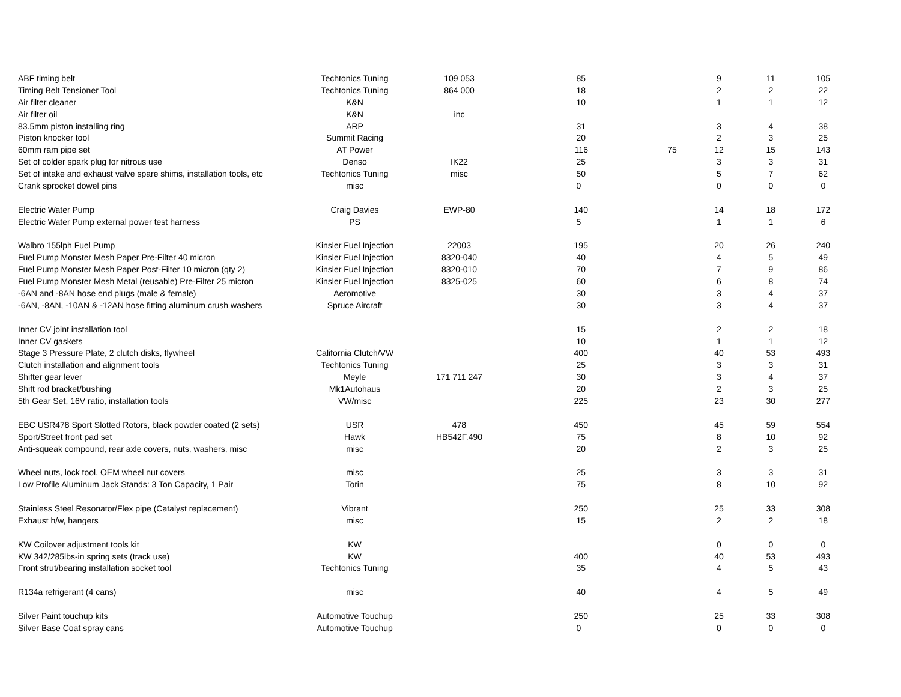| ABF timing belt | Techtonics Tuning | 109 053 | 85 | | 9 | 11 | 105 |
| Timing Belt Tensioner Tool | Techtonics Tuning | 864 000 | 18 | | 2 | 2 | 22 |
| Air filter cleaner | K&N | | 10 | | 1 | 1 | 12 |
| Air filter oil | K&N | inc | | | | | |
| 83.5mm piston installing ring | ARP | | 31 | | 3 | 4 | 38 |
| Piston knocker tool | Summit Racing | | 20 | | 2 | 3 | 25 |
| 60mm ram pipe set | AT Power | | 116 | 75 | 12 | 15 | 143 |
| Set of colder spark plug for nitrous use | Denso | IK22 | 25 | | 3 | 3 | 31 |
| Set of intake and exhaust valve spare shims, installation tools, etc | Techtonics Tuning | misc | 50 | | 5 | 7 | 62 |
| Crank sprocket dowel pins | misc | | 0 | | 0 | 0 | 0 |
| Electric Water Pump | Craig Davies | EWP-80 | 140 | | 14 | 18 | 172 |
| Electric Water Pump external power test harness | PS | | 5 | | 1 | 1 | 6 |
| Walbro 155lph Fuel Pump | Kinsler Fuel Injection | 22003 | 195 | | 20 | 26 | 240 |
| Fuel Pump Monster Mesh Paper Pre-Filter 40 micron | Kinsler Fuel Injection | 8320-040 | 40 | | 4 | 5 | 49 |
| Fuel Pump Monster Mesh Paper Post-Filter 10 micron (qty 2) | Kinsler Fuel Injection | 8320-010 | 70 | | 7 | 9 | 86 |
| Fuel Pump Monster Mesh Metal (reusable) Pre-Filter 25 micron | Kinsler Fuel Injection | 8325-025 | 60 | | 6 | 8 | 74 |
| -6AN and -8AN hose end plugs (male & female) | Aeromotive | | 30 | | 3 | 4 | 37 |
| -6AN, -8AN, -10AN & -12AN hose fitting aluminum crush washers | Spruce Aircraft | | 30 | | 3 | 4 | 37 |
| Inner CV joint installation tool | | | 15 | | 2 | 2 | 18 |
| Inner CV gaskets | | | 10 | | 1 | 1 | 12 |
| Stage 3 Pressure Plate, 2 clutch disks, flywheel | California Clutch/VW | | 400 | | 40 | 53 | 493 |
| Clutch installation and alignment tools | Techtonics Tuning | | 25 | | 3 | 3 | 31 |
| Shifter gear lever | Meyle | 171 711 247 | 30 | | 3 | 4 | 37 |
| Shift rod bracket/bushing | Mk1Autohaus | | 20 | | 2 | 3 | 25 |
| 5th Gear Set, 16V ratio, installation tools | VW/misc | | 225 | | 23 | 30 | 277 |
| EBC USR478 Sport Slotted Rotors, black powder coated (2 sets) | USR | 478 | 450 | | 45 | 59 | 554 |
| Sport/Street front pad set | Hawk | HB542F.490 | 75 | | 8 | 10 | 92 |
| Anti-squeak compound, rear axle covers, nuts, washers, misc | misc | | 20 | | 2 | 3 | 25 |
| Wheel nuts, lock tool, OEM wheel nut covers | misc | | 25 | | 3 | 3 | 31 |
| Low Profile Aluminum Jack Stands: 3 Ton Capacity, 1 Pair | Torin | | 75 | | 8 | 10 | 92 |
| Stainless Steel Resonator/Flex pipe (Catalyst replacement) | Vibrant | | 250 | | 25 | 33 | 308 |
| Exhaust h/w, hangers | misc | | 15 | | 2 | 2 | 18 |
| KW Coilover adjustment tools kit | KW | | | | 0 | 0 | 0 |
| KW 342/285lbs-in spring sets (track use) | KW | | 400 | | 40 | 53 | 493 |
| Front strut/bearing installation socket tool | Techtonics Tuning | | 35 | | 4 | 5 | 43 |
| R134a refrigerant (4 cans) | misc | | 40 | | 4 | 5 | 49 |
| Silver Paint touchup kits | Automotive Touchup | | 250 | | 25 | 33 | 308 |
| Silver Base Coat spray cans | Automotive Touchup | | 0 | | 0 | 0 | 0 |